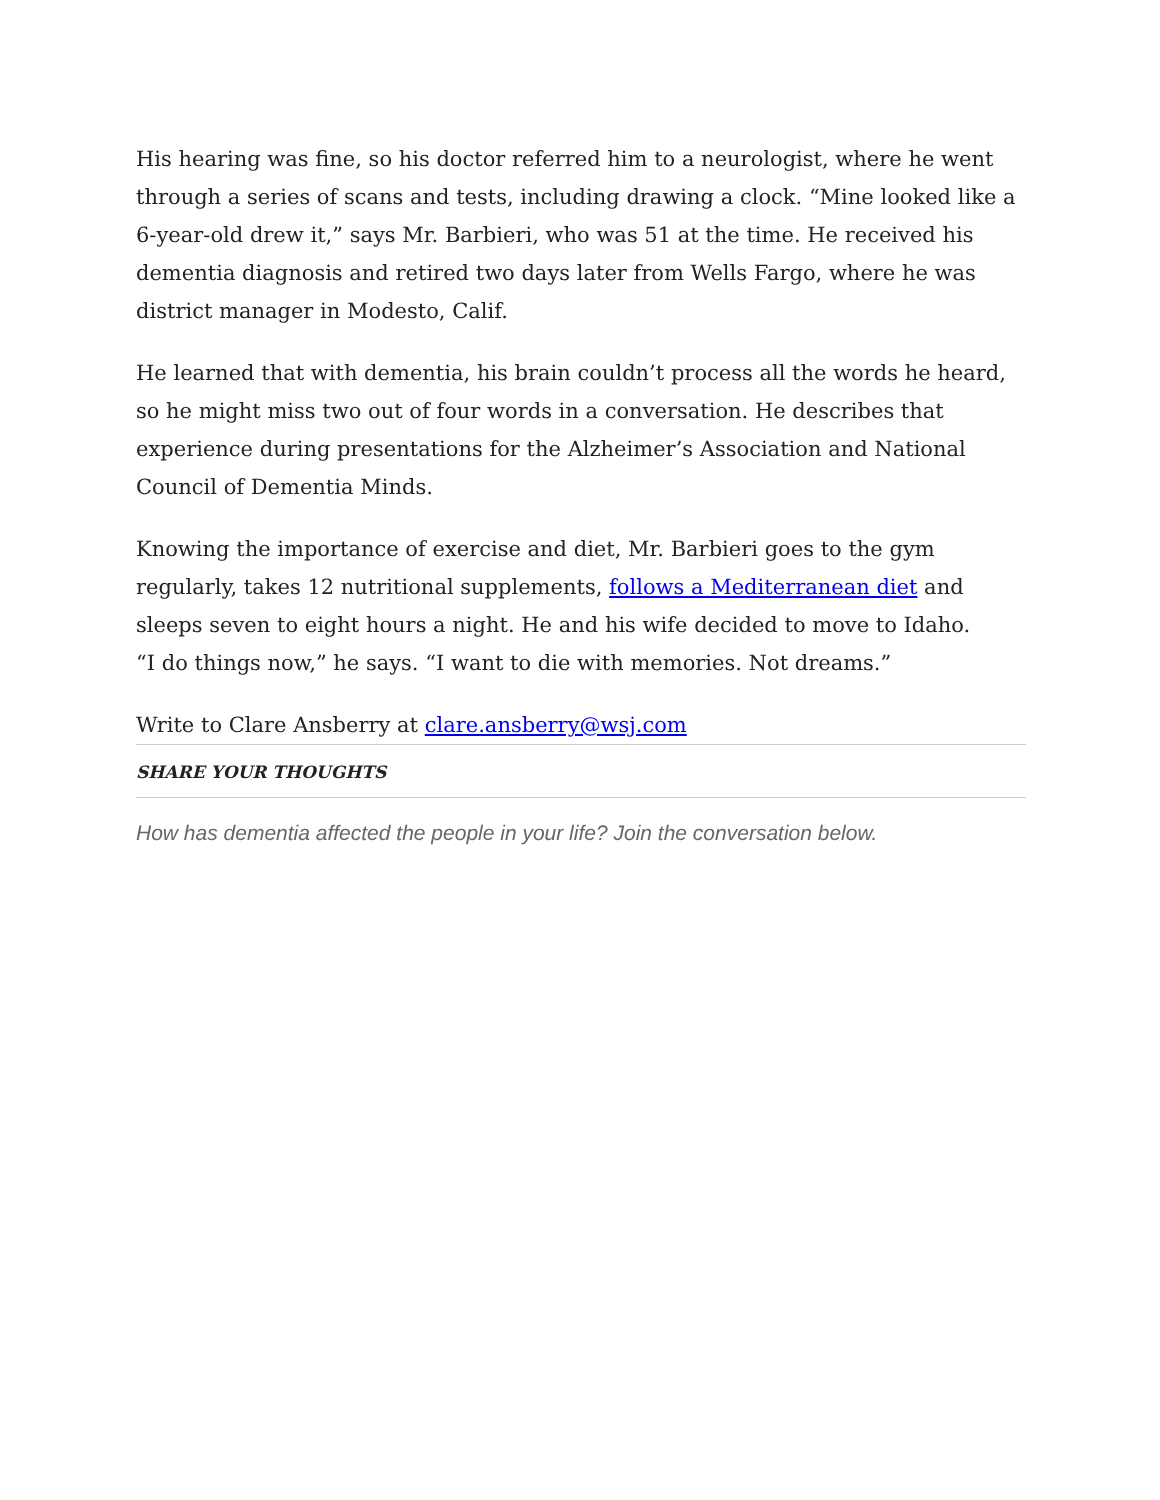His hearing was fine, so his doctor referred him to a neurologist, where he went through a series of scans and tests, including drawing a clock. “Mine looked like a 6-year-old drew it,” says Mr. Barbieri, who was 51 at the time. He received his dementia diagnosis and retired two days later from Wells Fargo, where he was district manager in Modesto, Calif.
He learned that with dementia, his brain couldn’t process all the words he heard, so he might miss two out of four words in a conversation. He describes that experience during presentations for the Alzheimer’s Association and National Council of Dementia Minds.
Knowing the importance of exercise and diet, Mr. Barbieri goes to the gym regularly, takes 12 nutritional supplements, follows a Mediterranean diet and sleeps seven to eight hours a night. He and his wife decided to move to Idaho.
“I do things now,” he says. “I want to die with memories. Not dreams.”
Write to Clare Ansberry at clare.ansberry@wsj.com
SHARE YOUR THOUGHTS
How has dementia affected the people in your life? Join the conversation below.